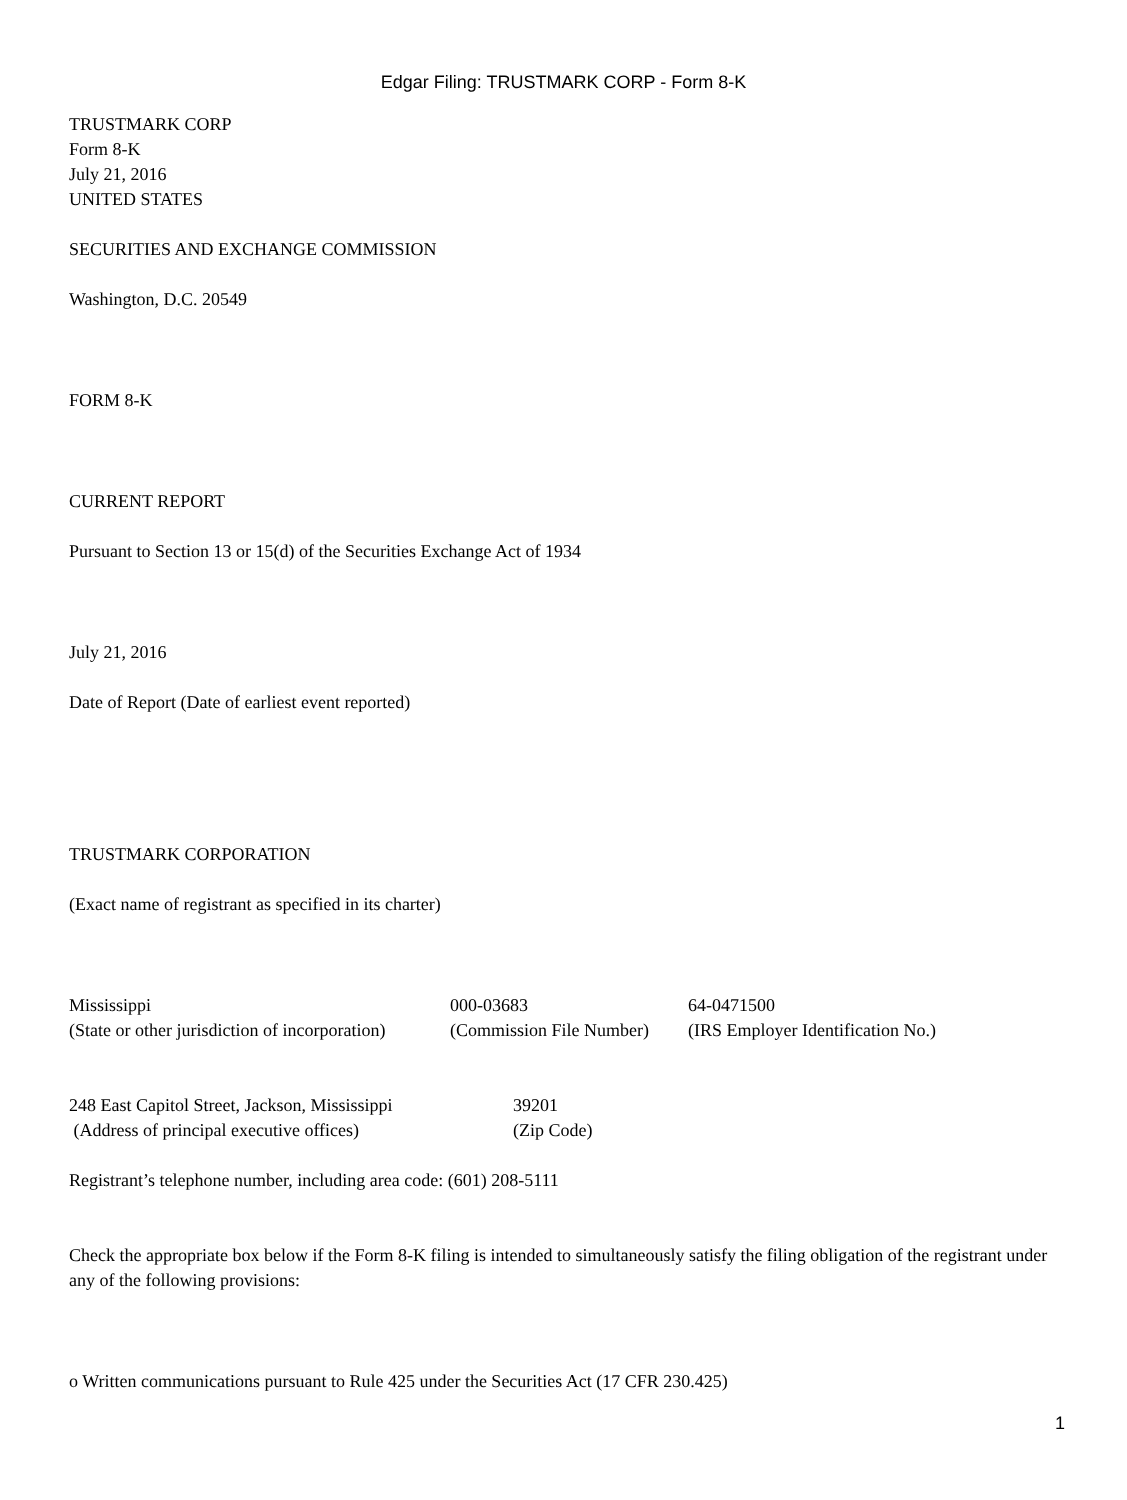Edgar Filing: TRUSTMARK CORP - Form 8-K
TRUSTMARK CORP
Form 8-K
July 21, 2016
UNITED STATES
SECURITIES AND EXCHANGE COMMISSION
Washington, D.C. 20549
FORM 8-K
CURRENT REPORT
Pursuant to Section 13 or 15(d) of the Securities Exchange Act of 1934
July 21, 2016
Date of Report (Date of earliest event reported)
TRUSTMARK CORPORATION
(Exact name of registrant as specified in its charter)
| Mississippi | 000-03683 | 64-0471500 |
| (State or other jurisdiction of incorporation) | (Commission File Number) | (IRS Employer Identification No.) |
| 248 East Capitol Street, Jackson, Mississippi | 39201 |
| (Address of principal executive offices) | (Zip Code) |
Registrant’s telephone number, including area code: (601) 208-5111
Check the appropriate box below if the Form 8-K filing is intended to simultaneously satisfy the filing obligation of the registrant under any of the following provisions:
o Written communications pursuant to Rule 425 under the Securities Act (17 CFR 230.425)
1